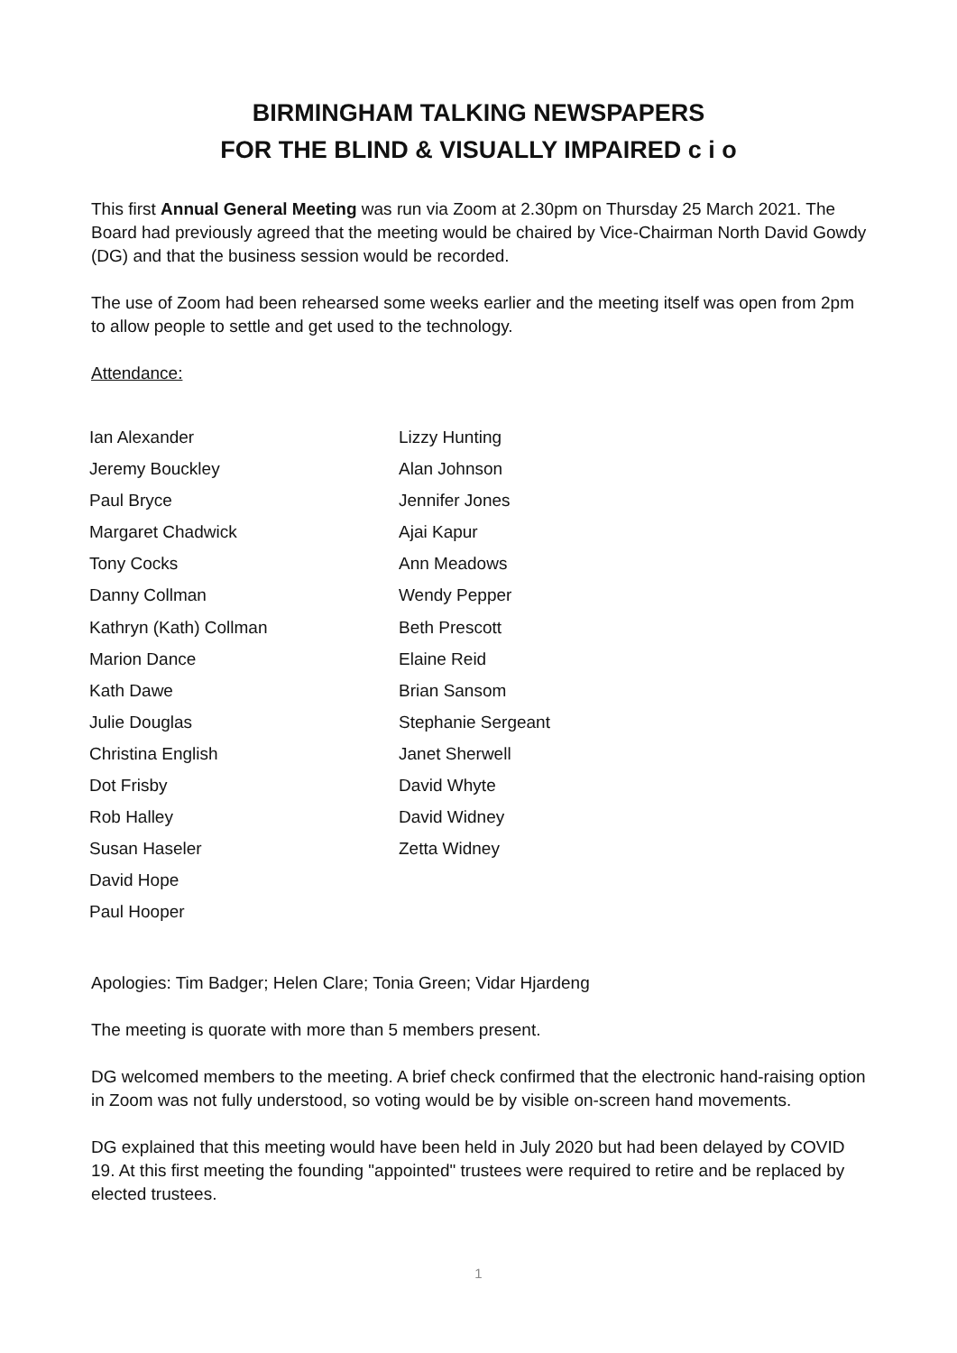BIRMINGHAM TALKING NEWSPAPERS
FOR THE BLIND & VISUALLY IMPAIRED c i o
This first Annual General Meeting was run via Zoom at 2.30pm on Thursday 25 March 2021. The Board had previously agreed that the meeting would be chaired by Vice-Chairman North David Gowdy (DG) and that the business session would be recorded.
The use of Zoom had been rehearsed some weeks earlier and the meeting itself was open from 2pm to allow people to settle and get used to the technology.
Attendance:
Ian Alexander
Jeremy Bouckley
Paul Bryce
Margaret Chadwick
Tony Cocks
Danny Collman
Kathryn (Kath) Collman
Marion Dance
Kath Dawe
Julie Douglas
Christina English
Dot Frisby
Rob Halley
Susan Haseler
David Hope
Paul Hooper
Lizzy Hunting
Alan Johnson
Jennifer Jones
Ajai Kapur
Ann Meadows
Wendy Pepper
Beth Prescott
Elaine Reid
Brian Sansom
Stephanie Sergeant
Janet Sherwell
David Whyte
David Widney
Zetta Widney
Apologies: Tim Badger; Helen Clare; Tonia Green; Vidar Hjardeng
The meeting is quorate with more than 5 members present.
DG welcomed members to the meeting. A brief check confirmed that the electronic hand-raising option in Zoom was not fully understood, so voting would be by visible on-screen hand movements.
DG explained that this meeting would have been held in July 2020 but had been delayed by COVID 19. At this first meeting the founding "appointed" trustees were required to retire and be replaced by elected trustees.
1